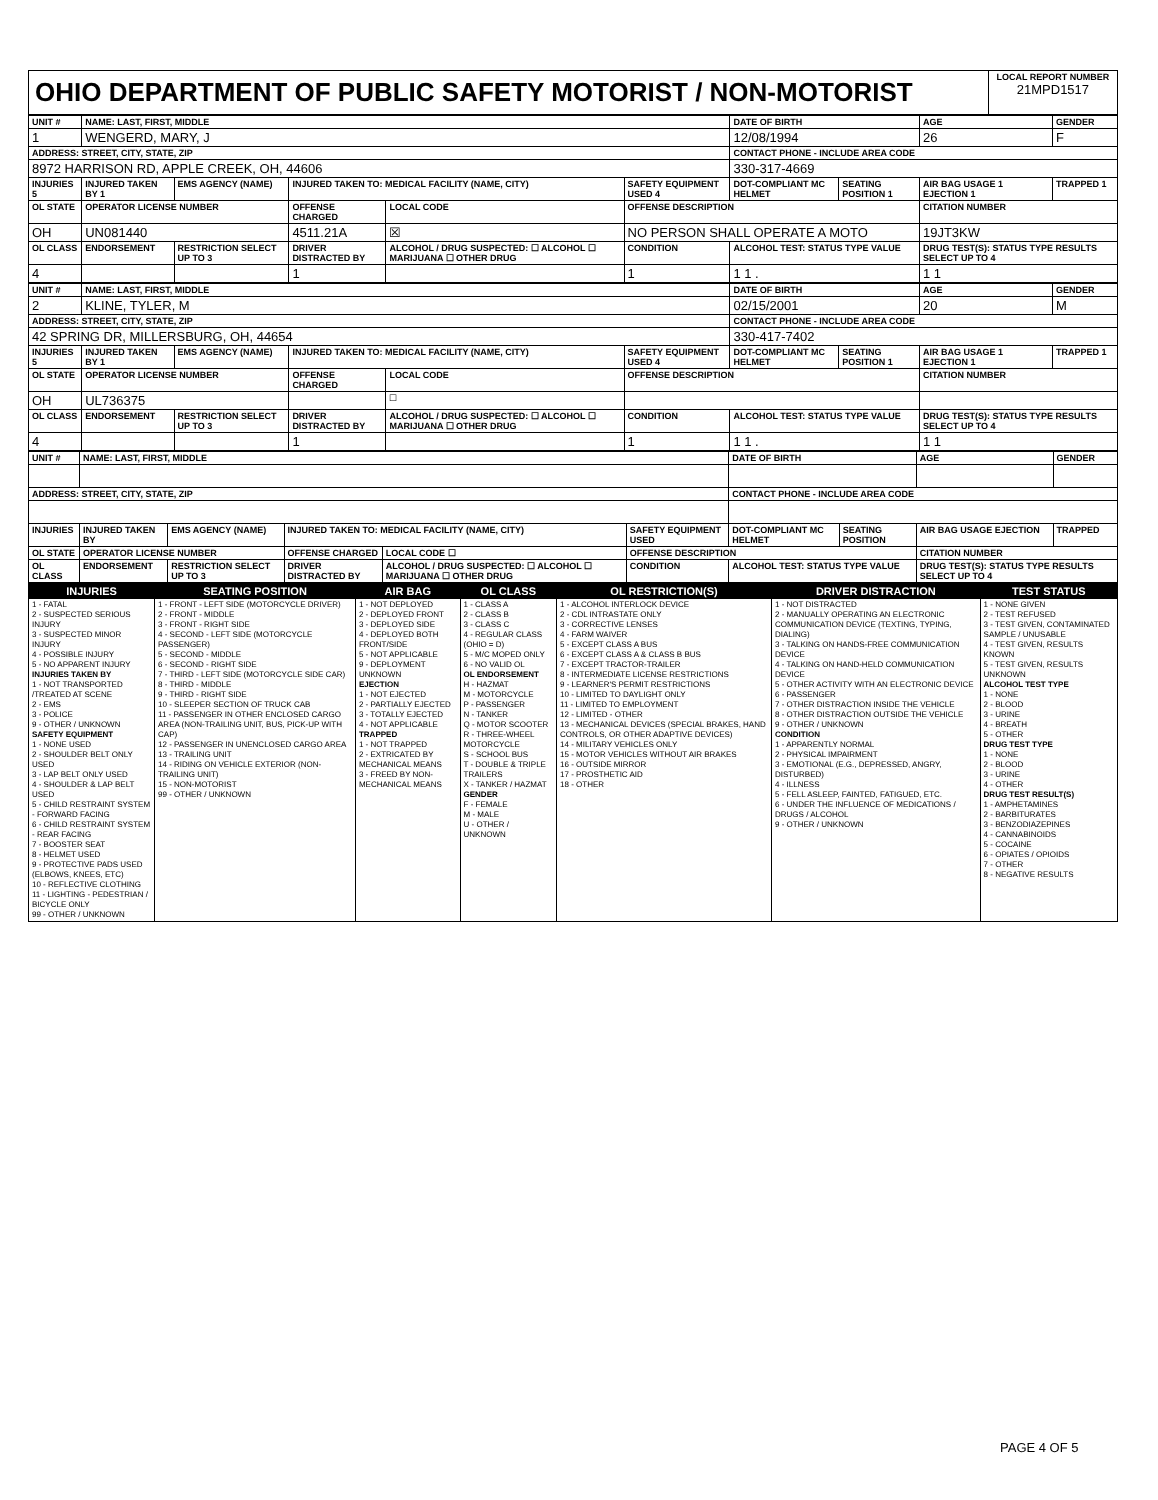| OHIO DEPARTMENT OF PUBLIC SAFETY MOTORIST / NON-MOTORIST | LOCAL REPORT NUMBER 21MPD1517 |
| UNIT # | NAME: LAST, FIRST, MIDDLE | | | | | | DATE OF BIRTH | | AGE | GENDER |
| --- | --- | --- | --- | --- | --- | --- | --- | --- | --- | --- |
| 1 | WENGERD, MARY, J | | | | | | 12/08/1994 | | 26 | F |
| ADDRESS: STREET, CITY, STATE, ZIP | | | | | | | CONTACT PHONE - INCLUDE AREA CODE | | | |
| 8972 HARRISON RD, APPLE CREEK, OH, 44606 | | | | | | | 330-317-4669 | | | |
| INJURIES 5 | INJURED TAKEN BY 1 | EMS AGENCY (NAME) | INJURED TAKEN TO: MEDICAL FACILITY (NAME, CITY) | | | SAFETY EQUIPMENT USED 4 | DOT-COMPLIANT MC HELMET | SEATING POSITION 1 | AIR BAG USAGE 1 EJECTION 1 | TRAPPED 1 |
| OL STATE | OPERATOR LICENSE NUMBER | | OFFENSE CHARGED | | LOCAL CODE | OFFENSE DESCRIPTION | | | CITATION NUMBER | |
| OH | UN081440 | | 4511.21A | | ☒ | NO PERSON SHALL OPERATE A MOTO | | | 19JT3KW | |
| OL CLASS | ENDORSEMENT | RESTRICTION SELECT UP TO 3 | DRIVER DISTRACTED BY | ALCOHOL / DRUG SUSPECTED: ☐ ALCOHOL ☐ MARIJUANA ☐ OTHER DRUG | | CONDITION | ALCOHOL TEST: STATUS TYPE VALUE | | DRUG TEST(S): STATUS TYPE RESULTS SELECT UP TO 4 | |
| 4 | | | 1 | | | 1 | 1 1 . | | 1 1 | |
| UNIT # | NAME: LAST, FIRST, MIDDLE | | | | | | DATE OF BIRTH | | AGE | GENDER |
| --- | --- | --- | --- | --- | --- | --- | --- | --- | --- | --- |
| 2 | KLINE, TYLER, M | | | | | | 02/15/2001 | | 20 | M |
| ADDRESS: STREET, CITY, STATE, ZIP | | | | | | | CONTACT PHONE - INCLUDE AREA CODE | | | |
| 42 SPRING DR, MILLERSBURG, OH, 44654 | | | | | | | 330-417-7402 | | | |
| INJURIES 5 | INJURED TAKEN BY 1 | EMS AGENCY (NAME) | INJURED TAKEN TO: MEDICAL FACILITY (NAME, CITY) | | | SAFETY EQUIPMENT USED 4 | DOT-COMPLIANT MC HELMET | SEATING POSITION 1 | AIR BAG USAGE 1 EJECTION 1 | TRAPPED 1 |
| OL STATE | OPERATOR LICENSE NUMBER | | OFFENSE CHARGED | | LOCAL CODE | OFFENSE DESCRIPTION | | | CITATION NUMBER | |
| OH | UL736375 | | | | ☐ | | | | | |
| OL CLASS | ENDORSEMENT | RESTRICTION SELECT UP TO 3 | DRIVER DISTRACTED BY | ALCOHOL / DRUG SUSPECTED: ☐ ALCOHOL ☐ MARIJUANA ☐ OTHER DRUG | | CONDITION | ALCOHOL TEST: STATUS TYPE VALUE | | DRUG TEST(S): STATUS TYPE RESULTS SELECT UP TO 4 | |
| 4 | | | 1 | | | 1 | 1 1 . | | 1 1 | |
| UNIT # | NAME: LAST, FIRST, MIDDLE | | | | | | DATE OF BIRTH | | AGE | GENDER |
| --- | --- | --- | --- | --- | --- | --- | --- | --- | --- | --- |
| ADDRESS: STREET, CITY, STATE, ZIP | | | | | | | CONTACT PHONE - INCLUDE AREA CODE | | | |
| INJURIES | INJURED TAKEN BY | EMS AGENCY (NAME) | INJURED TAKEN TO: MEDICAL FACILITY (NAME, CITY) | | | SAFETY EQUIPMENT USED | DOT-COMPLIANT MC HELMET | SEATING POSITION | AIR BAG USAGE EJECTION | TRAPPED |
| OL STATE | OPERATOR LICENSE NUMBER | | OFFENSE CHARGED | | LOCAL CODE ☐ | OFFENSE DESCRIPTION | | | CITATION NUMBER | |
| OL CLASS | ENDORSEMENT | RESTRICTION SELECT UP TO 3 | DRIVER DISTRACTED BY | ALCOHOL / DRUG SUSPECTED: ☐ ALCOHOL ☐ MARIJUANA ☐ OTHER DRUG | | CONDITION | ALCOHOL TEST: STATUS TYPE VALUE | | DRUG TEST(S): STATUS TYPE RESULTS SELECT UP TO 4 | |
| INJURIES | SEATING POSITION | AIR BAG | OL CLASS | OL RESTRICTION(S) | DRIVER DISTRACTION | TEST STATUS |
| --- | --- | --- | --- | --- | --- | --- |
| 1 - FATAL 2 - SUSPECTED SERIOUS INJURY 3 - SUSPECTED MINOR INJURY 4 - POSSIBLE INJURY 5 - NO APPARENT INJURY INJURIES TAKEN BY 1 - NOT TRANSPORTED /TREATED AT SCENE 2 - EMS 3 - POLICE 9 - OTHER / UNKNOWN SAFETY EQUIPMENT 1 - NONE USED 2 - SHOULDER BELT ONLY USED 3 - LAP BELT ONLY USED 4 - SHOULDER & LAP BELT USED 5 - CHILD RESTRAINT SYSTEM - FORWARD FACING 6 - CHILD RESTRAINT SYSTEM - REAR FACING 7 - BOOSTER SEAT 8 - HELMET USED 9 - PROTECTIVE PADS USED (ELBOWS, KNEES, ETC) 10 - REFLECTIVE CLOTHING 11 - LIGHTING - PEDESTRIAN / BICYCLE ONLY 99 - OTHER / UNKNOWN | 1 - FRONT - LEFT SIDE (MOTORCYCLE DRIVER) 2 - FRONT - MIDDLE 3 - FRONT - RIGHT SIDE 4 - SECOND - LEFT SIDE (MOTORCYCLE PASSENGER) 5 - SECOND - MIDDLE 6 - SECOND - RIGHT SIDE 7 - THIRD - LEFT SIDE (MOTORCYCLE SIDE CAR) 8 - THIRD - MIDDLE 9 - THIRD - RIGHT SIDE 10 - SLEEPER SECTION OF TRUCK CAB 11 - PASSENGER IN OTHER ENCLOSED CARGO AREA (NON-TRAILING UNIT, BUS, PICK-UP WITH CAP) 12 - PASSENGER IN UNENCLOSED CARGO AREA 13 - TRAILING UNIT 14 - RIDING ON VEHICLE EXTERIOR (NON-TRAILING UNIT) 15 - NON-MOTORIST 99 - OTHER / UNKNOWN | 1 - NOT DEPLOYED 2 - DEPLOYED FRONT 3 - DEPLOYED SIDE 4 - DEPLOYED BOTH FRONT/SIDE 5 - NOT APPLICABLE 9 - DEPLOYMENT UNKNOWN EJECTION 1 - NOT EJECTED 2 - PARTIALLY EJECTED 3 - TOTALLY EJECTED 4 - NOT APPLICABLE TRAPPED 1 - NOT TRAPPED 2 - EXTRICATED BY MECHANICAL MEANS 3 - FREED BY NON-MECHANICAL MEANS | 1 - CLASS A 2 - CLASS B 3 - CLASS C 4 - REGULAR CLASS (OHIO = D) 5 - M/C MOPED ONLY 6 - NO VALID OL OL ENDORSEMENT H - HAZMAT M - MOTORCYCLE P - PASSENGER N - TANKER Q - MOTOR SCOOTER R - THREE-WHEEL MOTORCYCLE S - SCHOOL BUS T - DOUBLE & TRIPLE TRAILERS X - TANKER / HAZMAT GENDER F - FEMALE M - MALE U - OTHER / UNKNOWN | 1 - ALCOHOL INTERLOCK DEVICE 2 - CDL INTRASTATE ONLY 3 - CORRECTIVE LENSES 4 - FARM WAIVER 5 - EXCEPT CLASS A BUS 6 - EXCEPT CLASS A & CLASS B BUS 7 - EXCEPT TRACTOR-TRAILER 8 - INTERMEDIATE LICENSE RESTRICTIONS 9 - LEARNER'S PERMIT RESTRICTIONS 10 - LIMITED TO DAYLIGHT ONLY 11 - LIMITED TO EMPLOYMENT 12 - LIMITED - OTHER 13 - MECHANICAL DEVICES (SPECIAL BRAKES, HAND CONTROLS, OR OTHER ADAPTIVE DEVICES) 14 - MILITARY VEHICLES ONLY 15 - MOTOR VEHICLES WITHOUT AIR BRAKES 16 - OUTSIDE MIRROR 17 - PROSTHETIC AID 18 - OTHER | 1 - NOT DISTRACTED 2 - MANUALLY OPERATING AN ELECTRONIC COMMUNICATION DEVICE (TEXTING, TYPING, DIALING) 3 - TALKING ON HANDS-FREE COMMUNICATION DEVICE 4 - TALKING ON HAND-HELD COMMUNICATION DEVICE 5 - OTHER ACTIVITY WITH AN ELECTRONIC DEVICE 6 - PASSENGER 7 - OTHER DISTRACTION INSIDE THE VEHICLE 8 - OTHER DISTRACTION OUTSIDE THE VEHICLE 9 - OTHER / UNKNOWN CONDITION 1 - APPARENTLY NORMAL 2 - PHYSICAL IMPAIRMENT 3 - EMOTIONAL (E.G., DEPRESSED, ANGRY, DISTURBED) 4 - ILLNESS 5 - FELL ASLEEP, FAINTED, FATIGUED, ETC. 6 - UNDER THE INFLUENCE OF MEDICATIONS / DRUGS / ALCOHOL 9 - OTHER / UNKNOWN | 1 - NONE GIVEN 2 - TEST REFUSED 3 - TEST GIVEN, CONTAMINATED SAMPLE / UNUSABLE 4 - TEST GIVEN, RESULTS KNOWN 5 - TEST GIVEN, RESULTS UNKNOWN ALCOHOL TEST TYPE 1 - NONE 2 - BLOOD 3 - URINE 4 - BREATH 5 - OTHER DRUG TEST TYPE 1 - NONE 2 - BLOOD 3 - URINE 4 - OTHER DRUG TEST RESULT(S) 1 - AMPHETAMINES 2 - BARBITURATES 3 - BENZODIAZEPINES 4 - CANNABINOIDS 5 - COCAINE 6 - OPIATES / OPIOIDS 7 - OTHER 8 - NEGATIVE RESULTS |
PAGE 4 OF 5